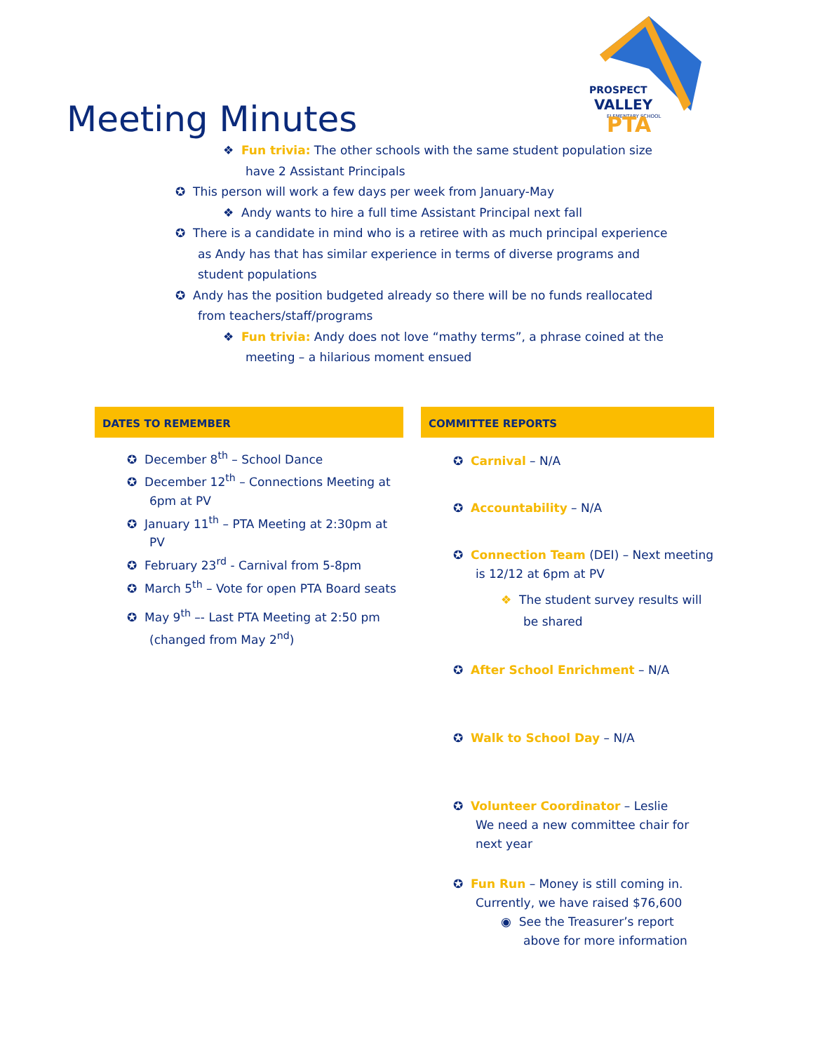PROSPECT
VALLEY
ELEMENTARY SCHOOL
PTA
Meeting Minutes
❖ Fun trivia: The other schools with the same student population size have 2 Assistant Principals
✪ This person will work a few days per week from January-May
❖ Andy wants to hire a full time Assistant Principal next fall
✪ There is a candidate in mind who is a retiree with as much principal experience as Andy has that has similar experience in terms of diverse programs and student populations
✪ Andy has the position budgeted already so there will be no funds reallocated from teachers/staff/programs
❖ Fun trivia: Andy does not love “mathy terms”, a phrase coined at the meeting – a hilarious moment ensued
DATES TO REMEMBER
✪ December 8<sup>th</sup> – School Dance
✪ December 12<sup>th</sup> – Connections Meeting at 6pm at PV
✪ January 11<sup>th</sup> – PTA Meeting at 2:30pm at PV
✪ February 23<sup>rd</sup> - Carnival from 5-8pm
✪ March 5<sup>th</sup> – Vote for open PTA Board seats
✪ May 9<sup>th</sup> –- Last PTA Meeting at 2:50 pm (changed from May 2<sup>nd</sup>)
COMMITTEE REPORTS
✪ Carnival – N/A
✪ Accountability – N/A
✪ Connection Team (DEI) – Next meeting is 12/12 at 6pm at PV
❖ The student survey results will be shared
✪ After School Enrichment – N/A
✪ Walk to School Day – N/A
✪ Volunteer Coordinator – Leslie
We need a new committee chair for next year
✪ Fun Run – Money is still coming in. Currently, we have raised $76,600
◉ See the Treasurer’s report above for more information